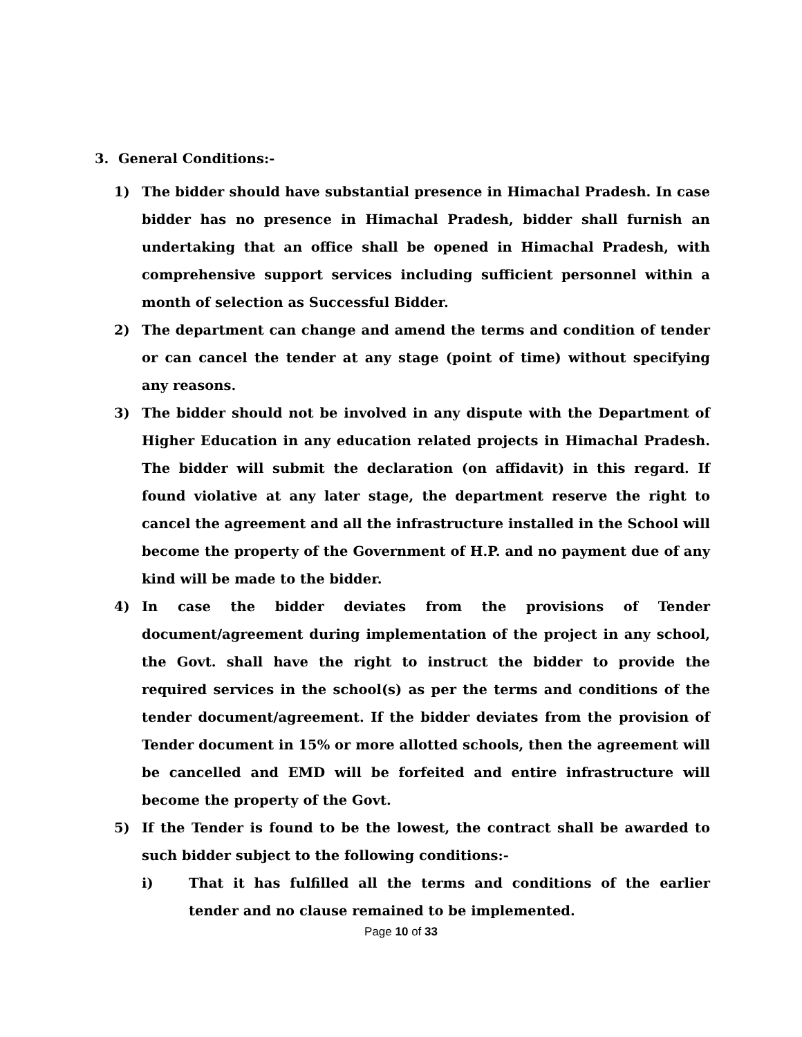3. General Conditions:-
1) The bidder should have substantial presence in Himachal Pradesh. In case bidder has no presence in Himachal Pradesh, bidder shall furnish an undertaking that an office shall be opened in Himachal Pradesh, with comprehensive support services including sufficient personnel within a month of selection as Successful Bidder.
2) The department can change and amend the terms and condition of tender or can cancel the tender at any stage (point of time) without specifying any reasons.
3) The bidder should not be involved in any dispute with the Department of Higher Education in any education related projects in Himachal Pradesh. The bidder will submit the declaration (on affidavit) in this regard. If found violative at any later stage, the department reserve the right to cancel the agreement and all the infrastructure installed in the School will become the property of the Government of H.P. and no payment due of any kind will be made to the bidder.
4) In case the bidder deviates from the provisions of Tender document/agreement during implementation of the project in any school, the Govt. shall have the right to instruct the bidder to provide the required services in the school(s) as per the terms and conditions of the tender document/agreement. If the bidder deviates from the provision of Tender document in 15% or more allotted schools, then the agreement will be cancelled and EMD will be forfeited and entire infrastructure will become the property of the Govt.
5) If the Tender is found to be the lowest, the contract shall be awarded to such bidder subject to the following conditions:-
i) That it has fulfilled all the terms and conditions of the earlier tender and no clause remained to be implemented.
Page 10 of 33